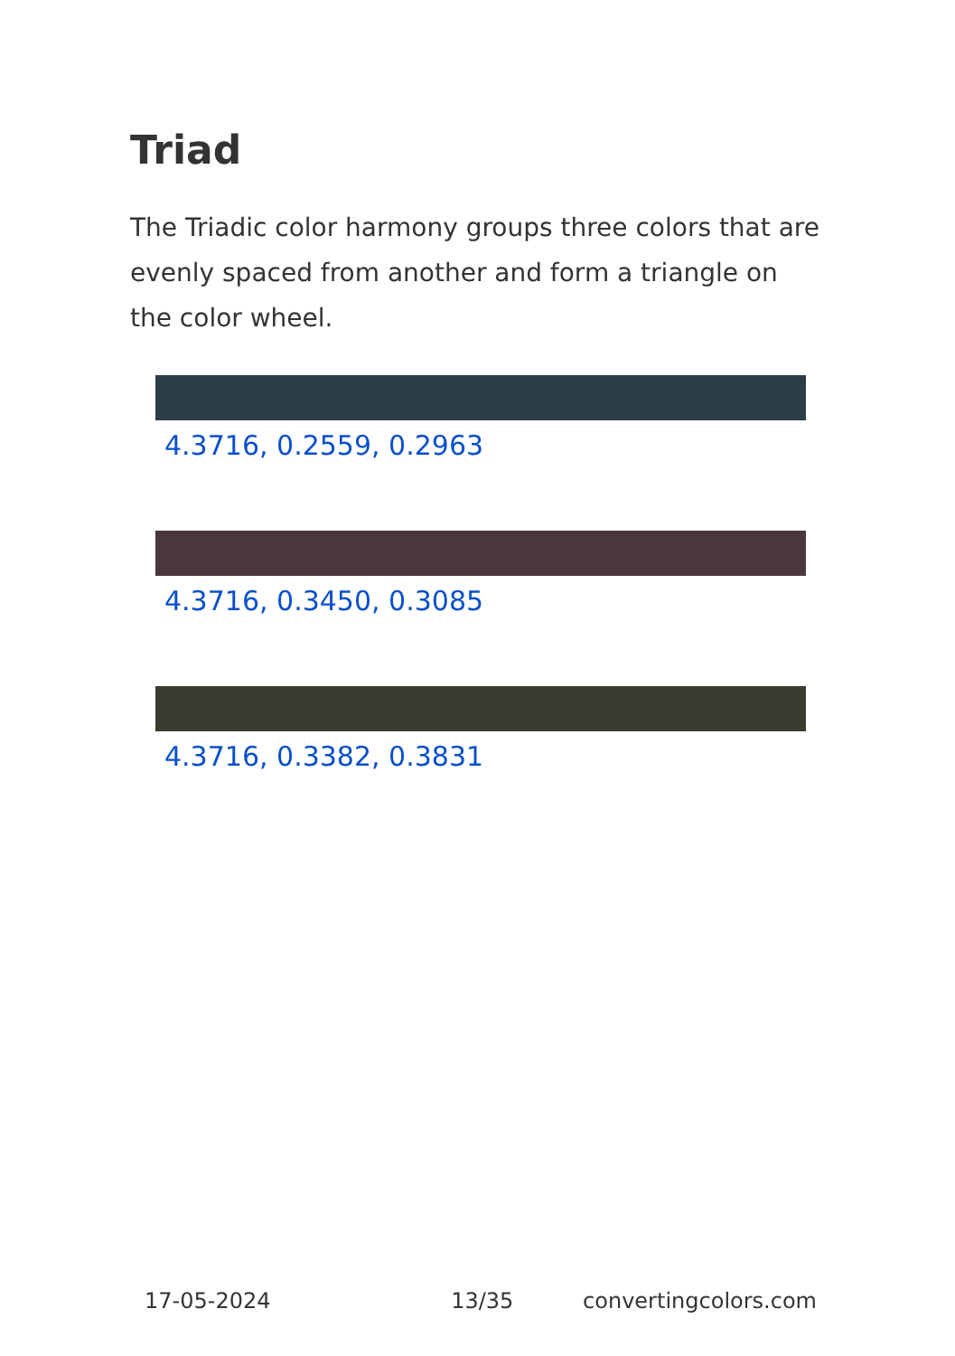Triad
The Triadic color harmony groups three colors that are evenly spaced from another and form a triangle on the color wheel.
4.3716, 0.2559, 0.2963
4.3716, 0.3450, 0.3085
4.3716, 0.3382, 0.3831
17-05-2024 13/35 convertingcolors.com